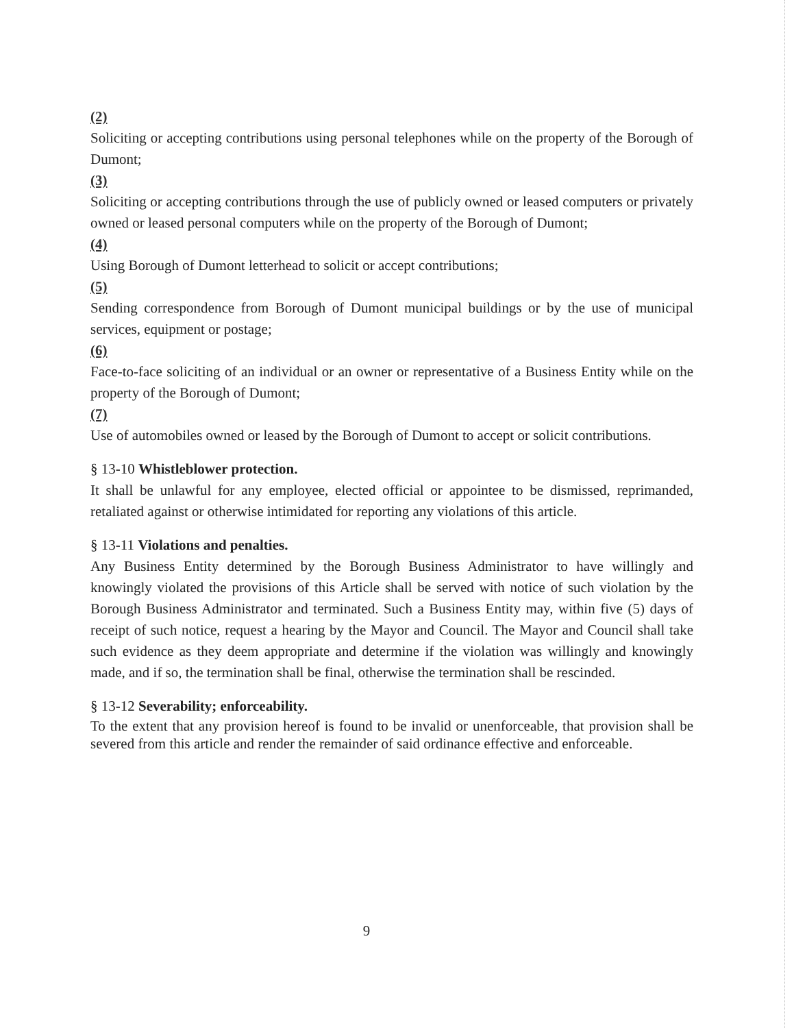(2)
Soliciting or accepting contributions using personal telephones while on the property of the Borough of Dumont;
(3)
Soliciting or accepting contributions through the use of publicly owned or leased computers or privately owned or leased personal computers while on the property of the Borough of Dumont;
(4)
Using Borough of Dumont letterhead to solicit or accept contributions;
(5)
Sending correspondence from Borough of Dumont municipal buildings or by the use of municipal services, equipment or postage;
(6)
Face-to-face soliciting of an individual or an owner or representative of a Business Entity while on the property of the Borough of Dumont;
(7)
Use of automobiles owned or leased by the Borough of Dumont to accept or solicit contributions.
§ 13-10 Whistleblower protection.
It shall be unlawful for any employee, elected official or appointee to be dismissed, reprimanded, retaliated against or otherwise intimidated for reporting any violations of this article.
§ 13-11 Violations and penalties.
Any Business Entity determined by the Borough Business Administrator to have willingly and knowingly violated the provisions of this Article shall be served with notice of such violation by the Borough Business Administrator and terminated. Such a Business Entity may, within five (5) days of receipt of such notice, request a hearing by the Mayor and Council. The Mayor and Council shall take such evidence as they deem appropriate and determine if the violation was willingly and knowingly made, and if so, the termination shall be final, otherwise the termination shall be rescinded.
§ 13-12 Severability; enforceability.
To the extent that any provision hereof is found to be invalid or unenforceable, that provision shall be severed from this article and render the remainder of said ordinance effective and enforceable.
9